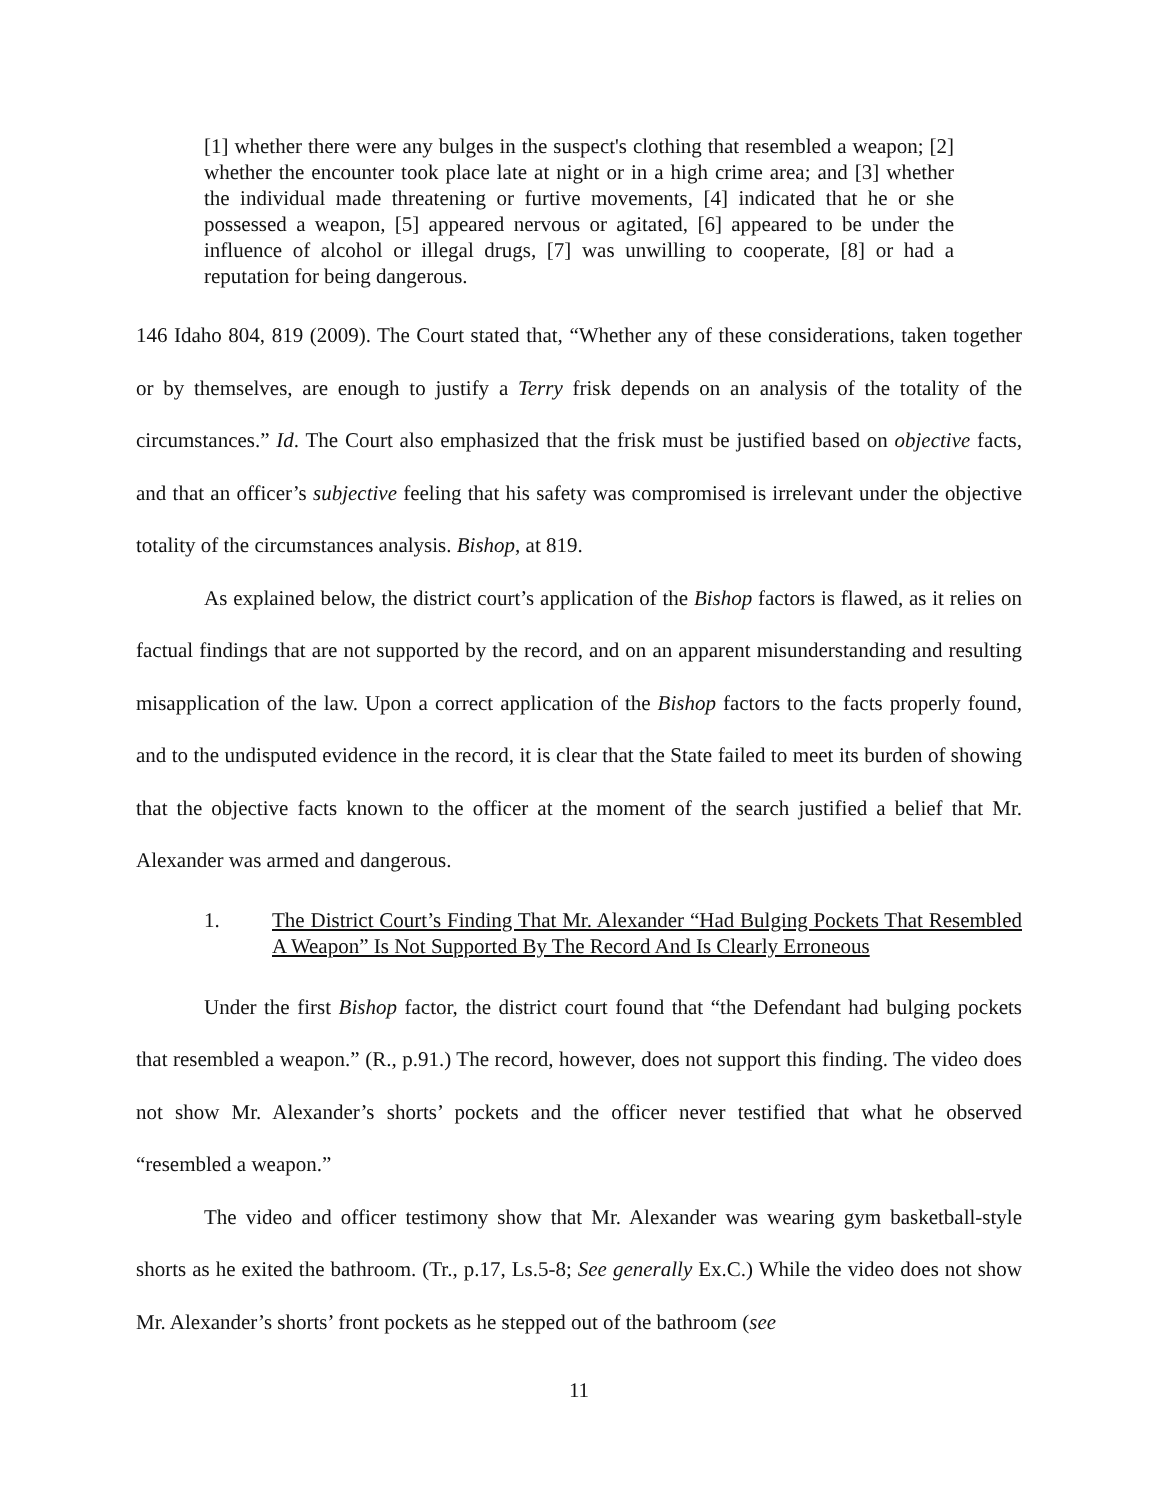[1] whether there were any bulges in the suspect's clothing that resembled a weapon; [2] whether the encounter took place late at night or in a high crime area; and [3] whether the individual made threatening or furtive movements, [4] indicated that he or she possessed a weapon, [5] appeared nervous or agitated, [6] appeared to be under the influence of alcohol or illegal drugs, [7] was unwilling to cooperate, [8] or had a reputation for being dangerous.
146 Idaho 804, 819 (2009). The Court stated that, “Whether any of these considerations, taken together or by themselves, are enough to justify a Terry frisk depends on an analysis of the totality of the circumstances.” Id. The Court also emphasized that the frisk must be justified based on objective facts, and that an officer’s subjective feeling that his safety was compromised is irrelevant under the objective totality of the circumstances analysis. Bishop, at 819.
As explained below, the district court’s application of the Bishop factors is flawed, as it relies on factual findings that are not supported by the record, and on an apparent misunderstanding and resulting misapplication of the law. Upon a correct application of the Bishop factors to the facts properly found, and to the undisputed evidence in the record, it is clear that the State failed to meet its burden of showing that the objective facts known to the officer at the moment of the search justified a belief that Mr. Alexander was armed and dangerous.
1. The District Court’s Finding That Mr. Alexander “Had Bulging Pockets That Resembled A Weapon” Is Not Supported By The Record And Is Clearly Erroneous
Under the first Bishop factor, the district court found that “the Defendant had bulging pockets that resembled a weapon.” (R., p.91.) The record, however, does not support this finding. The video does not show Mr. Alexander’s shorts’ pockets and the officer never testified that what he observed “resembled a weapon.”
The video and officer testimony show that Mr. Alexander was wearing gym basketball-style shorts as he exited the bathroom. (Tr., p.17, Ls.5-8; See generally Ex.C.) While the video does not show Mr. Alexander’s shorts’ front pockets as he stepped out of the bathroom (see
11